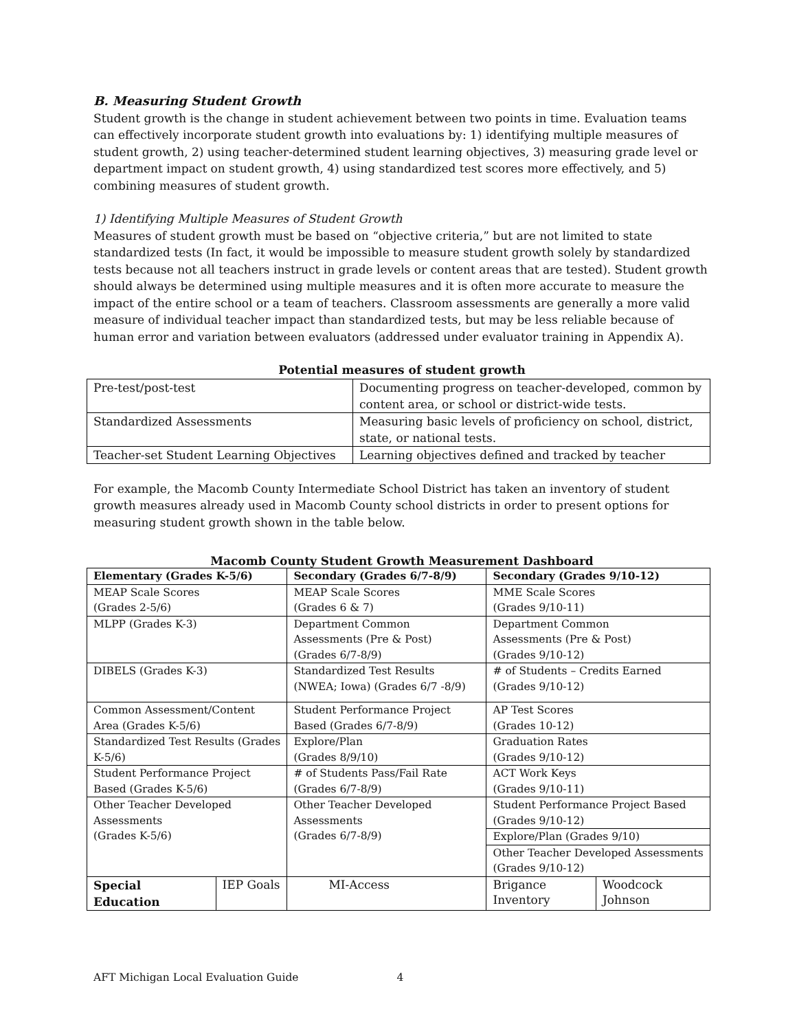B. Measuring Student Growth
Student growth is the change in student achievement between two points in time. Evaluation teams can effectively incorporate student growth into evaluations by: 1) identifying multiple measures of student growth, 2) using teacher-determined student learning objectives, 3) measuring grade level or department impact on student growth, 4) using standardized test scores more effectively, and 5) combining measures of student growth.
1) Identifying Multiple Measures of Student Growth
Measures of student growth must be based on “objective criteria,” but are not limited to state standardized tests (In fact, it would be impossible to measure student growth solely by standardized tests because not all teachers instruct in grade levels or content areas that are tested). Student growth should always be determined using multiple measures and it is often more accurate to measure the impact of the entire school or a team of teachers. Classroom assessments are generally a more valid measure of individual teacher impact than standardized tests, but may be less reliable because of human error and variation between evaluators (addressed under evaluator training in Appendix A).
Potential measures of student growth
| Pre-test/post-test | Documenting progress on teacher-developed, common by content area, or school or district-wide tests. |
| Standardized Assessments | Measuring basic levels of proficiency on school, district, state, or national tests. |
| Teacher-set Student Learning Objectives | Learning objectives defined and tracked by teacher |
For example, the Macomb County Intermediate School District has taken an inventory of student growth measures already used in Macomb County school districts in order to present options for measuring student growth shown in the table below.
Macomb County Student Growth Measurement Dashboard
| Elementary (Grades K-5/6) | | Secondary (Grades 6/7-8/9) | Secondary (Grades 9/10-12) | |
| --- | --- | --- | --- | --- |
| MEAP Scale Scores (Grades 2-5/6) | | MEAP Scale Scores (Grades 6 & 7) | MME Scale Scores (Grades 9/10-11) | |
| MLPP (Grades K-3) | | Department Common Assessments (Pre & Post) (Grades 6/7-8/9) | Department Common Assessments (Pre & Post) (Grades 9/10-12) | |
| DIBELS (Grades K-3) | | Standardized Test Results (NWEA; Iowa) (Grades 6/7 -8/9) | # of Students – Credits Earned (Grades 9/10-12) | |
| Common Assessment/Content Area (Grades K-5/6) | | Student Performance Project Based (Grades 6/7-8/9) | AP Test Scores (Grades 10-12) | |
| Standardized Test Results (Grades K-5/6) | | Explore/Plan (Grades 8/9/10) | Graduation Rates (Grades 9/10-12) | |
| Student Performance Project Based (Grades K-5/6) | | # of Students Pass/Fail Rate (Grades 6/7-8/9) | ACT Work Keys (Grades 9/10-11) | |
| Other Teacher Developed Assessments (Grades K-5/6) | | Other Teacher Developed Assessments (Grades 6/7-8/9) | Student Performance Project Based (Grades 9/10-12) | |
| | | | Explore/Plan (Grades 9/10) | |
| | | | Other Teacher Developed Assessments (Grades 9/10-12) | |
| Special Education | IEP Goals | MI-Access | Brigance Inventory | Woodcock Johnson |
AFT Michigan Local Evaluation Guide 4